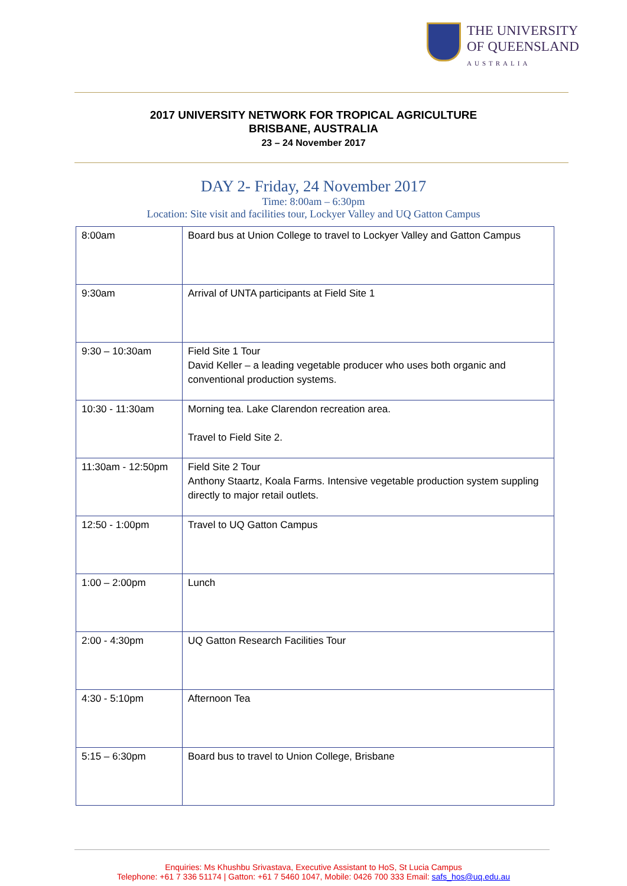THE UNIVERSITY
OF QUEENSLAND
AUSTRALIA
2017 UNIVERSITY NETWORK FOR TROPICAL AGRICULTURE
BRISBANE, AUSTRALIA
23 – 24 November 2017
DAY 2- Friday, 24 November 2017
Time: 8:00am – 6:30pm
Location: Site visit and facilities tour, Lockyer Valley and UQ Gatton Campus
| 8:00am | Board bus at Union College to travel to Lockyer Valley and Gatton Campus |
| 9:30am | Arrival of UNTA participants at Field Site 1 |
| 9:30 – 10:30am | Field Site 1 Tour David Keller – a leading vegetable producer who uses both organic and conventional production systems. |
| 10:30 - 11:30am | Morning tea. Lake Clarendon recreation area. Travel to Field Site 2. |
| 11:30am - 12:50pm | Field Site 2 Tour Anthony Staartz, Koala Farms. Intensive vegetable production system suppling directly to major retail outlets. |
| 12:50 - 1:00pm | Travel to UQ Gatton Campus |
| 1:00 – 2:00pm | Lunch |
| 2:00 - 4:30pm | UQ Gatton Research Facilities Tour |
| 4:30 - 5:10pm | Afternoon Tea |
| 5:15 – 6:30pm | Board bus to travel to Union College, Brisbane |
Enquiries: Ms Khushbu Srivastava, Executive Assistant to HoS, St Lucia Campus
Telephone: +61 7 336 51174 | Gatton: +61 7 5460 1047, Mobile: 0426 700 333 Email: safs_hos@uq.edu.au